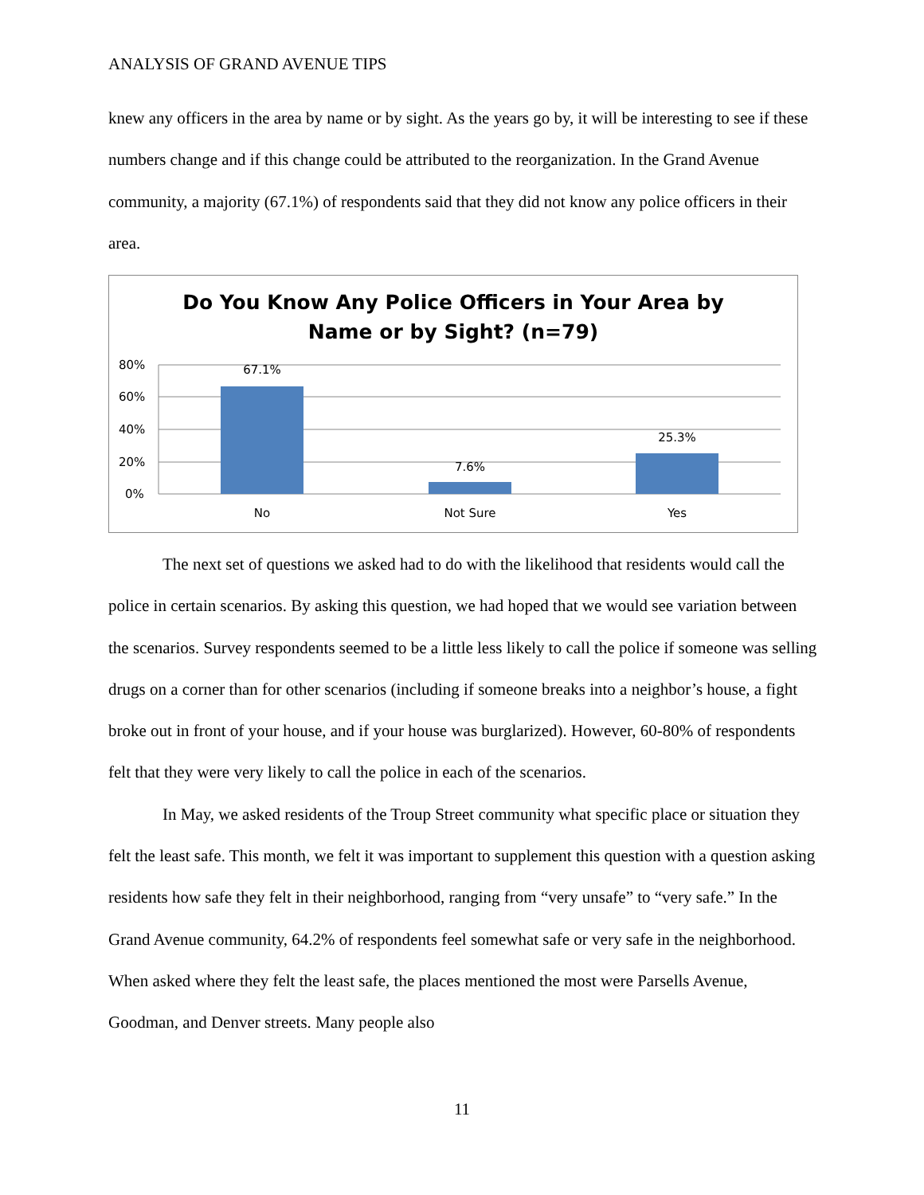ANALYSIS OF GRAND AVENUE TIPS
knew any officers in the area by name or by sight. As the years go by, it will be interesting to see if these numbers change and if this change could be attributed to the reorganization. In the Grand Avenue community, a majority (67.1%) of respondents said that they did not know any police officers in their area.
Do You Know Any Police Officers in Your Area by
Name or by Sight? (n=79)
80%
60%
40%
20%
0%
67.1%
7.6%
25.3%
No
Not Sure
Yes
The next set of questions we asked had to do with the likelihood that residents would call the police in certain scenarios. By asking this question, we had hoped that we would see variation between the scenarios. Survey respondents seemed to be a little less likely to call the police if someone was selling drugs on a corner than for other scenarios (including if someone breaks into a neighbor’s house, a fight broke out in front of your house, and if your house was burglarized). However, 60-80% of respondents felt that they were very likely to call the police in each of the scenarios.
In May, we asked residents of the Troup Street community what specific place or situation they felt the least safe. This month, we felt it was important to supplement this question with a question asking residents how safe they felt in their neighborhood, ranging from “very unsafe” to “very safe.” In the Grand Avenue community, 64.2% of respondents feel somewhat safe or very safe in the neighborhood. When asked where they felt the least safe, the places mentioned the most were Parsells Avenue, Goodman, and Denver streets. Many people also
11